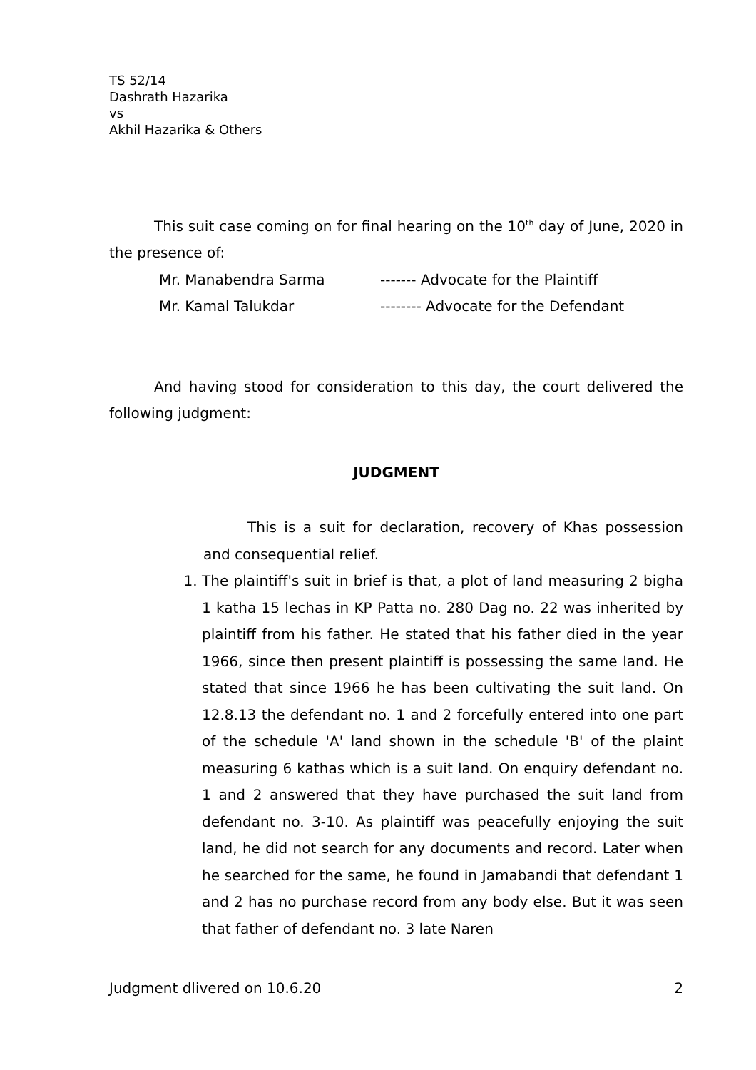TS 52/14
Dashrath Hazarika
vs
Akhil Hazarika & Others
This suit case coming on for final hearing on the 10<sup>th</sup> day of June, 2020 in the presence of:
Mr. Manabendra Sarma ------- Advocate for the Plaintiff
Mr. Kamal Talukdar -------- Advocate for the Defendant
And having stood for consideration to this day, the court delivered the following judgment:
JUDGMENT
This is a suit for declaration, recovery of Khas possession and consequential relief.
1. The plaintiff's suit in brief is that, a plot of land measuring 2 bigha 1 katha 15 lechas in KP Patta no. 280 Dag no. 22 was inherited by plaintiff from his father. He stated that his father died in the year 1966, since then present plaintiff is possessing the same land. He stated that since 1966 he has been cultivating the suit land. On 12.8.13 the defendant no. 1 and 2 forcefully entered into one part of the schedule 'A' land shown in the schedule 'B' of the plaint measuring 6 kathas which is a suit land. On enquiry defendant no. 1 and 2 answered that they have purchased the suit land from defendant no. 3-10. As plaintiff was peacefully enjoying the suit land, he did not search for any documents and record. Later when he searched for the same, he found in Jamabandi that defendant 1 and 2 has no purchase record from any body else. But it was seen that father of defendant no. 3 late Naren
Judgment dlivered on 10.6.20 2